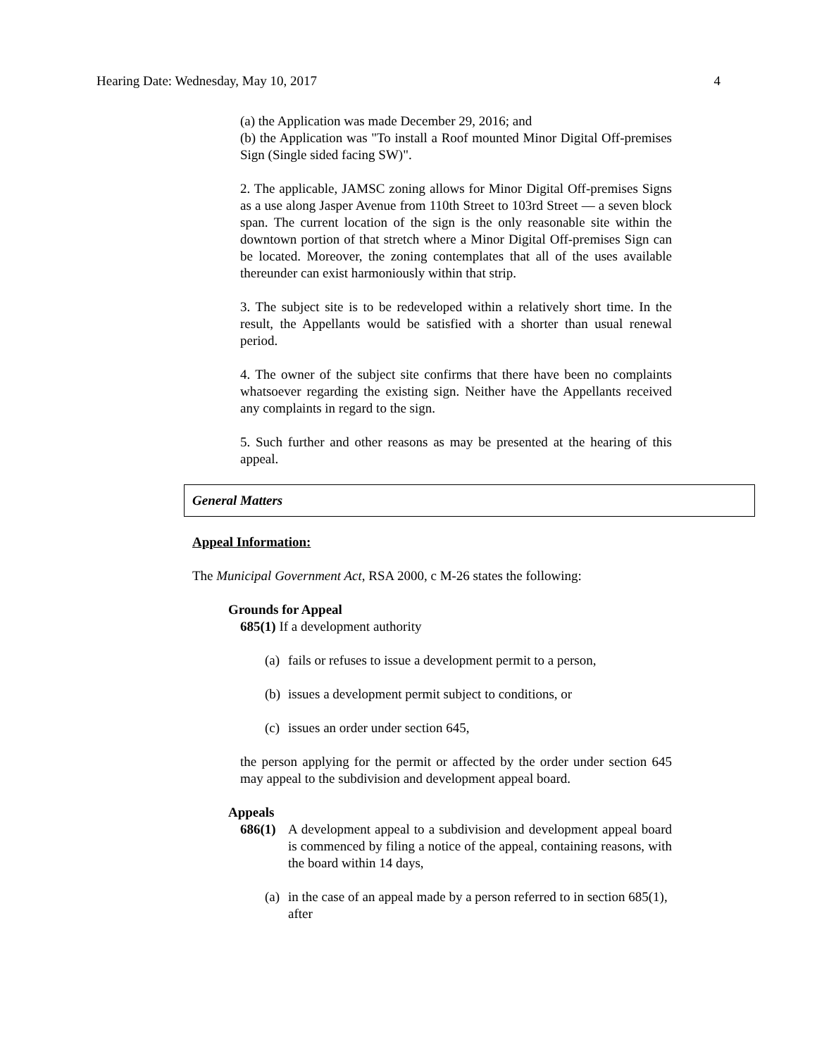Hearing Date: Wednesday, May 10, 2017 4
(a) the Application was made December 29, 2016; and
(b) the Application was "To install a Roof mounted Minor Digital Off-premises Sign (Single sided facing SW)".
2. The applicable, JAMSC zoning allows for Minor Digital Off-premises Signs as a use along Jasper Avenue from 110th Street to 103rd Street — a seven block span. The current location of the sign is the only reasonable site within the downtown portion of that stretch where a Minor Digital Off-premises Sign can be located. Moreover, the zoning contemplates that all of the uses available thereunder can exist harmoniously within that strip.
3. The subject site is to be redeveloped within a relatively short time. In the result, the Appellants would be satisfied with a shorter than usual renewal period.
4. The owner of the subject site confirms that there have been no complaints whatsoever regarding the existing sign. Neither have the Appellants received any complaints in regard to the sign.
5. Such further and other reasons as may be presented at the hearing of this appeal.
General Matters
Appeal Information:
The Municipal Government Act, RSA 2000, c M-26 states the following:
Grounds for Appeal
685(1) If a development authority
(a) fails or refuses to issue a development permit to a person,
(b) issues a development permit subject to conditions, or
(c) issues an order under section 645,
the person applying for the permit or affected by the order under section 645 may appeal to the subdivision and development appeal board.
Appeals
686(1) A development appeal to a subdivision and development appeal board is commenced by filing a notice of the appeal, containing reasons, with the board within 14 days,
(a) in the case of an appeal made by a person referred to in section 685(1), after